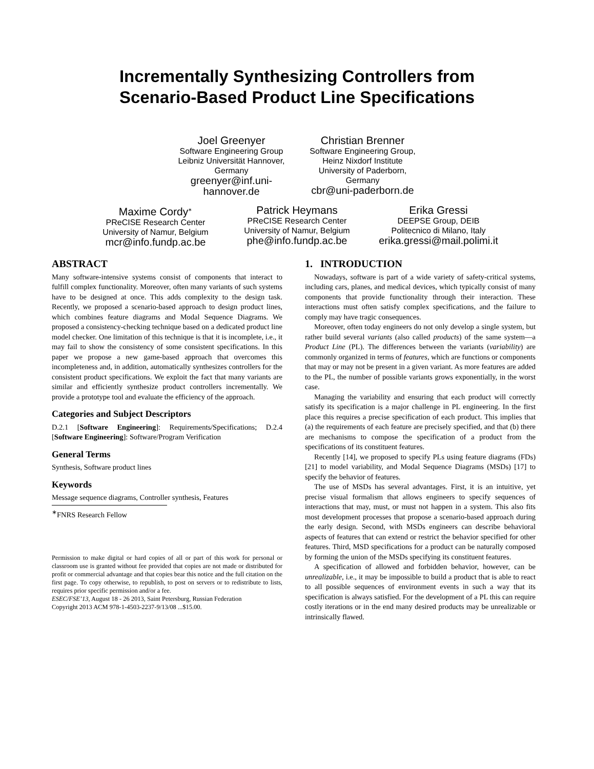Incrementally Synthesizing Controllers from
Scenario-Based Product Line Specifications
Joel Greenyer
Software Engineering Group
Leibniz Universität Hannover,
Germany
greenyer@inf.uni-
hannover.de
Christian Brenner
Software Engineering Group,
Heinz Nixdorf Institute
University of Paderborn,
Germany
cbr@uni-paderborn.de
Maxime Cordy<sup>∗</sup>
PReCISE Research Center
University of Namur, Belgium
mcr@info.fundp.ac.be
Patrick Heymans
PReCISE Research Center
University of Namur, Belgium
phe@info.fundp.ac.be
Erika Gressi
DEEPSE Group, DEIB
Politecnico di Milano, Italy
erika.gressi@mail.polimi.it
ABSTRACT
Many software-intensive systems consist of components that interact to fulfill complex functionality. Moreover, often many variants of such systems have to be designed at once. This adds complexity to the design task. Recently, we proposed a scenario-based approach to design product lines, which combines feature diagrams and Modal Sequence Diagrams. We proposed a consistency-checking technique based on a dedicated product line model checker. One limitation of this technique is that it is incomplete, i.e., it may fail to show the consistency of some consistent specifications. In this paper we propose a new game-based approach that overcomes this incompleteness and, in addition, automatically synthesizes controllers for the consistent product specifications. We exploit the fact that many variants are similar and efficiently synthesize product controllers incrementally. We provide a prototype tool and evaluate the efficiency of the approach.
Categories and Subject Descriptors
D.2.1 [Software Engineering]: Requirements/Specifications; D.2.4 [Software Engineering]: Software/Program Verification
General Terms
Synthesis, Software product lines
Keywords
Message sequence diagrams, Controller synthesis, Features
<sup>∗</sup>FNRS Research Fellow
Permission to make digital or hard copies of all or part of this work for personal or classroom use is granted without fee provided that copies are not made or distributed for profit or commercial advantage and that copies bear this notice and the full citation on the first page. To copy otherwise, to republish, to post on servers or to redistribute to lists, requires prior specific permission and/or a fee.
ESEC/FSE’13, August 18 - 26 2013, Saint Petersburg, Russian Federation
Copyright 2013 ACM 978-1-4503-2237-9/13/08 ...$15.00.
1. INTRODUCTION
Nowadays, software is part of a wide variety of safety-critical systems, including cars, planes, and medical devices, which typically consist of many components that provide functionality through their interaction. These interactions must often satisfy complex specifications, and the failure to comply may have tragic consequences.
Moreover, often today engineers do not only develop a single system, but rather build several variants (also called products) of the same system—a Product Line (PL). The differences between the variants (variability) are commonly organized in terms of features, which are functions or components that may or may not be present in a given variant. As more features are added to the PL, the number of possible variants grows exponentially, in the worst case.
Managing the variability and ensuring that each product will correctly satisfy its specification is a major challenge in PL engineering. In the first place this requires a precise specification of each product. This implies that (a) the requirements of each feature are precisely specified, and that (b) there are mechanisms to compose the specification of a product from the specifications of its constituent features.
Recently [14], we proposed to specify PLs using feature diagrams (FDs) [21] to model variability, and Modal Sequence Diagrams (MSDs) [17] to specify the behavior of features.
The use of MSDs has several advantages. First, it is an intuitive, yet precise visual formalism that allows engineers to specify sequences of interactions that may, must, or must not happen in a system. This also fits most development processes that propose a scenario-based approach during the early design. Second, with MSDs engineers can describe behavioral aspects of features that can extend or restrict the behavior specified for other features. Third, MSD specifications for a product can be naturally composed by forming the union of the MSDs specifying its constituent features.
A specification of allowed and forbidden behavior, however, can be unrealizable, i.e., it may be impossible to build a product that is able to react to all possible sequences of environment events in such a way that its specification is always satisfied. For the development of a PL this can require costly iterations or in the end many desired products may be unrealizable or intrinsically flawed.